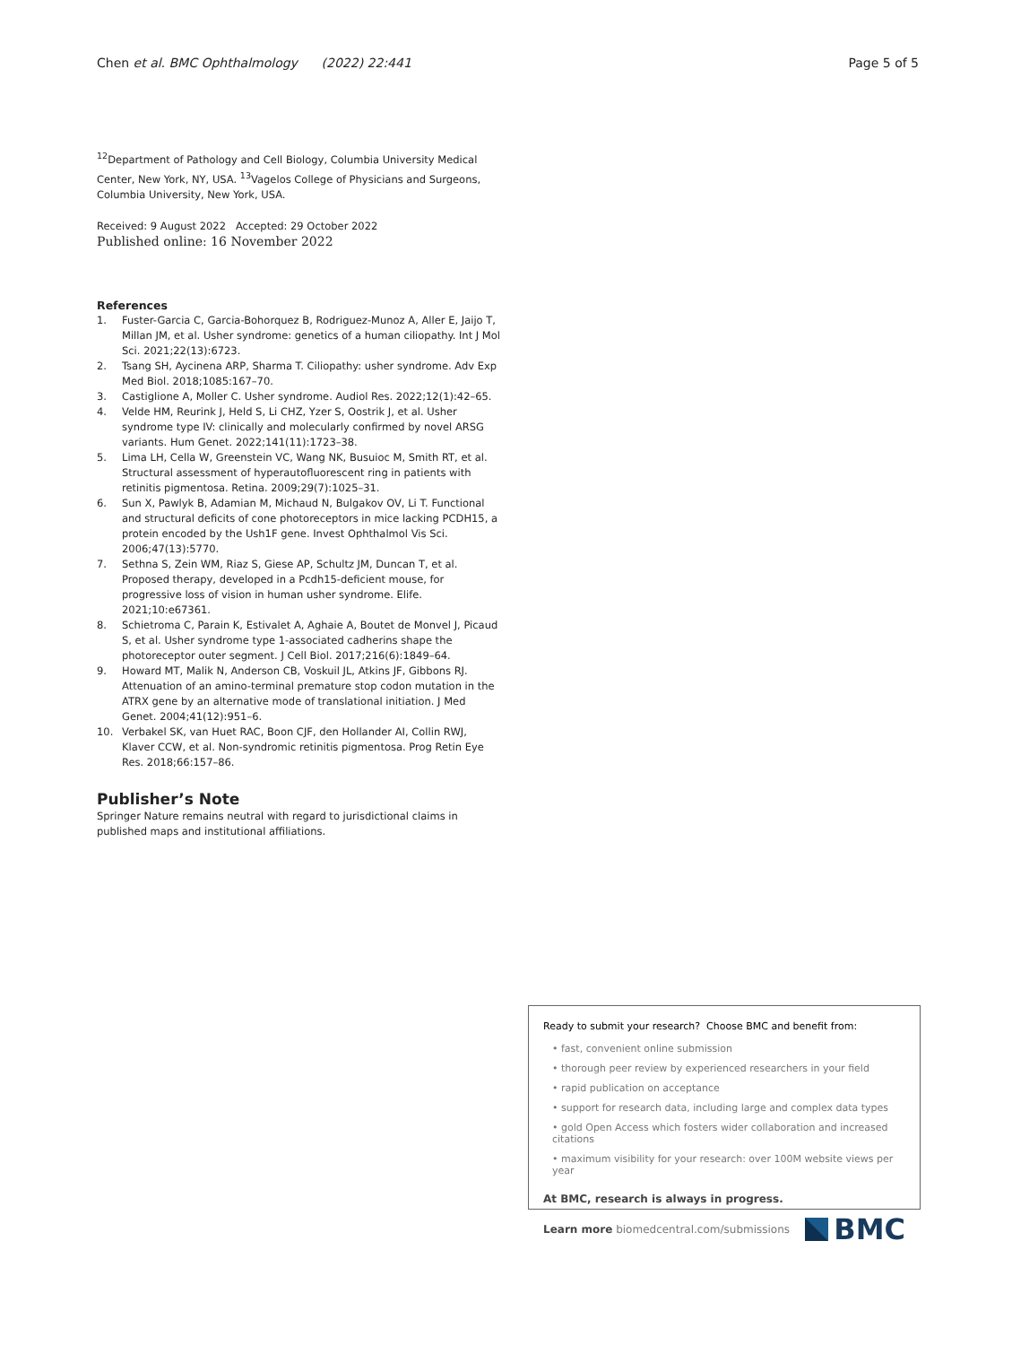Chen et al. BMC Ophthalmology (2022) 22:441
Page 5 of 5
<sup>12</sup> Department of Pathology and Cell Biology, Columbia University Medical Center, New York, NY, USA. <sup>13</sup>Vagelos College of Physicians and Surgeons, Columbia University, New York, USA.
Received: 9 August 2022 Accepted: 29 October 2022
Published online: 16 November 2022
References
1. Fuster-Garcia C, Garcia-Bohorquez B, Rodriguez-Munoz A, Aller E, Jaijo T, Millan JM, et al. Usher syndrome: genetics of a human ciliopathy. Int J Mol Sci. 2021;22(13):6723.
2. Tsang SH, Aycinena ARP, Sharma T. Ciliopathy: usher syndrome. Adv Exp Med Biol. 2018;1085:167–70.
3. Castiglione A, Moller C. Usher syndrome. Audiol Res. 2022;12(1):42–65.
4. Velde HM, Reurink J, Held S, Li CHZ, Yzer S, Oostrik J, et al. Usher syndrome type IV: clinically and molecularly confirmed by novel ARSG variants. Hum Genet. 2022;141(11):1723–38.
5. Lima LH, Cella W, Greenstein VC, Wang NK, Busuioc M, Smith RT, et al. Structural assessment of hyperautofluorescent ring in patients with retinitis pigmentosa. Retina. 2009;29(7):1025–31.
6. Sun X, Pawlyk B, Adamian M, Michaud N, Bulgakov OV, Li T. Functional and structural deficits of cone photoreceptors in mice lacking PCDH15, a protein encoded by the Ush1F gene. Invest Ophthalmol Vis Sci. 2006;47(13):5770.
7. Sethna S, Zein WM, Riaz S, Giese AP, Schultz JM, Duncan T, et al. Proposed therapy, developed in a Pcdh15-deficient mouse, for progressive loss of vision in human usher syndrome. Elife. 2021;10:e67361.
8. Schietroma C, Parain K, Estivalet A, Aghaie A, Boutet de Monvel J, Picaud S, et al. Usher syndrome type 1-associated cadherins shape the photoreceptor outer segment. J Cell Biol. 2017;216(6):1849–64.
9. Howard MT, Malik N, Anderson CB, Voskuil JL, Atkins JF, Gibbons RJ. Attenuation of an amino-terminal premature stop codon mutation in the ATRX gene by an alternative mode of translational initiation. J Med Genet. 2004;41(12):951–6.
10. Verbakel SK, van Huet RAC, Boon CJF, den Hollander AI, Collin RWJ, Klaver CCW, et al. Non-syndromic retinitis pigmentosa. Prog Retin Eye Res. 2018;66:157–86.
Publisher’s Note
Springer Nature remains neutral with regard to jurisdictional claims in published maps and institutional affiliations.
Ready to submit your research? Choose BMC and benefit from:
• fast, convenient online submission
• thorough peer review by experienced researchers in your field
• rapid publication on acceptance
• support for research data, including large and complex data types
• gold Open Access which fosters wider collaboration and increased citations
• maximum visibility for your research: over 100M website views per year
At BMC, research is always in progress.
Learn more biomedcentral.com/submissions BMC